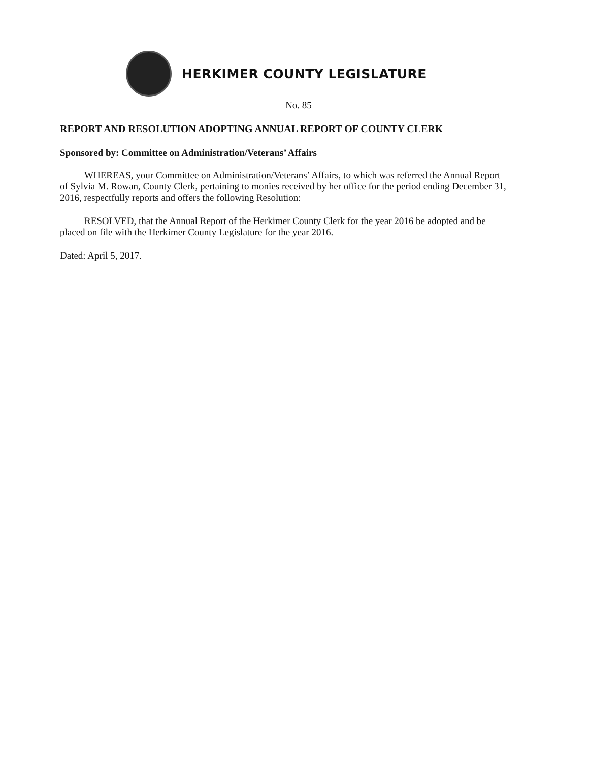HERKIMER COUNTY LEGISLATURE
No. 85
REPORT AND RESOLUTION ADOPTING ANNUAL REPORT OF COUNTY CLERK
Sponsored by: Committee on Administration/Veterans’ Affairs
WHEREAS, your Committee on Administration/Veterans’ Affairs, to which was referred the Annual Report of Sylvia M. Rowan, County Clerk, pertaining to monies received by her office for the period ending December 31, 2016, respectfully reports and offers the following Resolution:
RESOLVED, that the Annual Report of the Herkimer County Clerk for the year 2016 be adopted and be placed on file with the Herkimer County Legislature for the year 2016.
Dated: April 5, 2017.